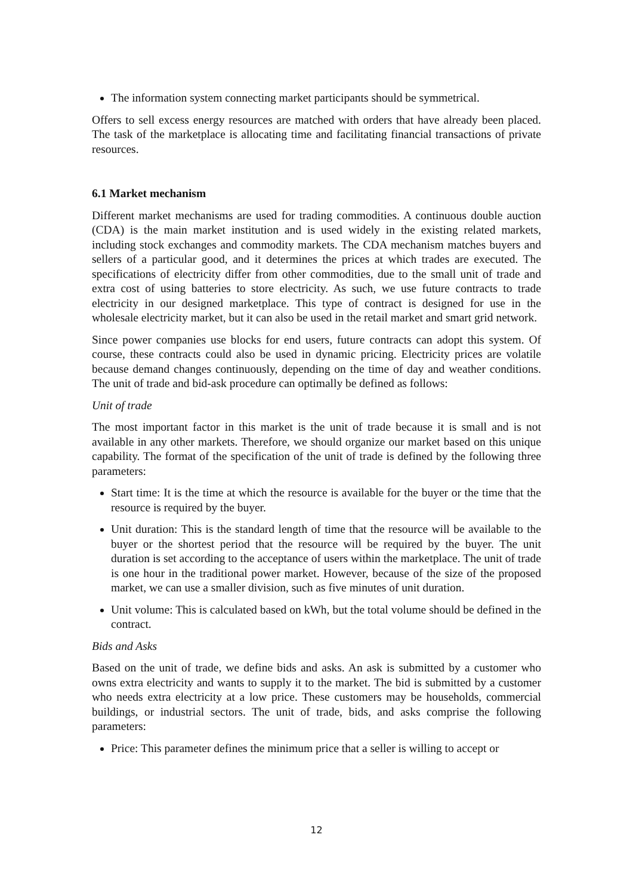The information system connecting market participants should be symmetrical.
Offers to sell excess energy resources are matched with orders that have already been placed. The task of the marketplace is allocating time and facilitating financial transactions of private resources.
6.1 Market mechanism
Different market mechanisms are used for trading commodities. A continuous double auction (CDA) is the main market institution and is used widely in the existing related markets, including stock exchanges and commodity markets. The CDA mechanism matches buyers and sellers of a particular good, and it determines the prices at which trades are executed. The specifications of electricity differ from other commodities, due to the small unit of trade and extra cost of using batteries to store electricity. As such, we use future contracts to trade electricity in our designed marketplace. This type of contract is designed for use in the wholesale electricity market, but it can also be used in the retail market and smart grid network.
Since power companies use blocks for end users, future contracts can adopt this system. Of course, these contracts could also be used in dynamic pricing. Electricity prices are volatile because demand changes continuously, depending on the time of day and weather conditions. The unit of trade and bid-ask procedure can optimally be defined as follows:
Unit of trade
The most important factor in this market is the unit of trade because it is small and is not available in any other markets. Therefore, we should organize our market based on this unique capability. The format of the specification of the unit of trade is defined by the following three parameters:
Start time: It is the time at which the resource is available for the buyer or the time that the resource is required by the buyer.
Unit duration: This is the standard length of time that the resource will be available to the buyer or the shortest period that the resource will be required by the buyer. The unit duration is set according to the acceptance of users within the marketplace. The unit of trade is one hour in the traditional power market. However, because of the size of the proposed market, we can use a smaller division, such as five minutes of unit duration.
Unit volume: This is calculated based on kWh, but the total volume should be defined in the contract.
Bids and Asks
Based on the unit of trade, we define bids and asks. An ask is submitted by a customer who owns extra electricity and wants to supply it to the market. The bid is submitted by a customer who needs extra electricity at a low price. These customers may be households, commercial buildings, or industrial sectors. The unit of trade, bids, and asks comprise the following parameters:
Price: This parameter defines the minimum price that a seller is willing to accept or
12